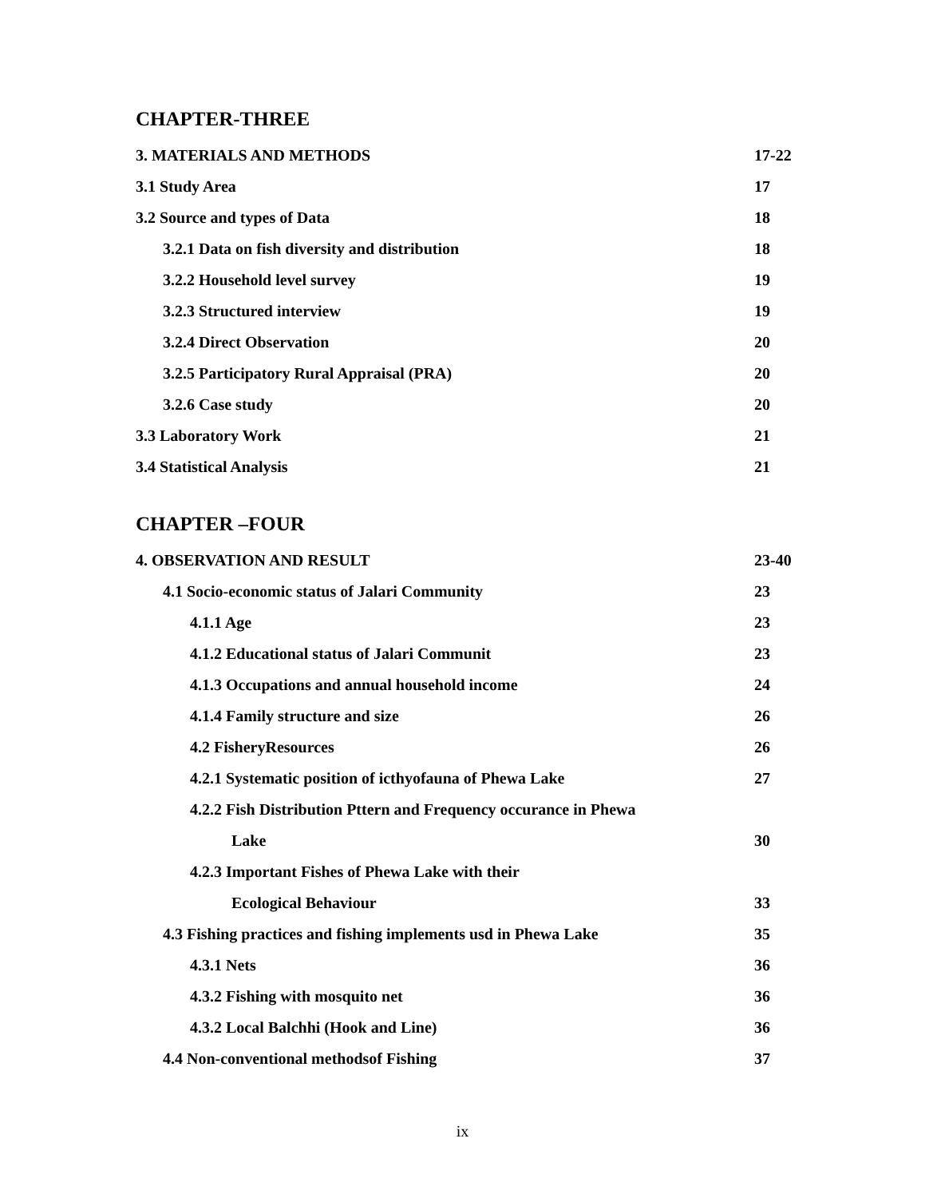CHAPTER-THREE
3. MATERIALS AND METHODS 17-22
3.1 Study Area 17
3.2 Source and types of Data 18
3.2.1 Data on fish diversity and distribution 18
3.2.2 Household level survey 19
3.2.3 Structured interview 19
3.2.4 Direct Observation 20
3.2.5 Participatory Rural Appraisal (PRA) 20
3.2.6 Case study 20
3.3 Laboratory Work 21
3.4 Statistical Analysis 21
CHAPTER –FOUR
4. OBSERVATION AND RESULT 23-40
4.1 Socio-economic status of Jalari Community 23
4.1.1 Age 23
4.1.2 Educational status of Jalari Communit 23
4.1.3 Occupations and annual household income 24
4.1.4 Family structure and size 26
4.2 FisheryResources 26
4.2.1 Systematic position of icthyofauna of Phewa Lake 27
4.2.2 Fish Distribution Pttern and Frequency occurance in Phewa
Lake 30
4.2.3 Important Fishes of Phewa Lake with their
Ecological Behaviour 33
4.3 Fishing practices and fishing implements usd in Phewa Lake 35
4.3.1 Nets 36
4.3.2 Fishing with mosquito net 36
4.3.2 Local Balchhi (Hook and Line) 36
4.4 Non-conventional methodsof Fishing 37
ix